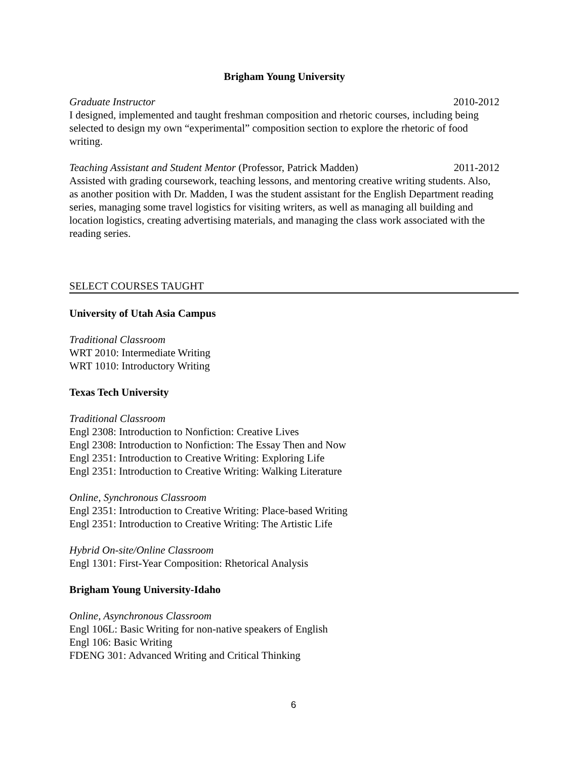Brigham Young University
Graduate Instructor 2010-2012
I designed, implemented and taught freshman composition and rhetoric courses, including being selected to design my own “experimental” composition section to explore the rhetoric of food writing.
Teaching Assistant and Student Mentor (Professor, Patrick Madden) 2011-2012
Assisted with grading coursework, teaching lessons, and mentoring creative writing students. Also, as another position with Dr. Madden, I was the student assistant for the English Department reading series, managing some travel logistics for visiting writers, as well as managing all building and location logistics, creating advertising materials, and managing the class work associated with the reading series.
SELECT COURSES TAUGHT
University of Utah Asia Campus
Traditional Classroom
WRT 2010: Intermediate Writing
WRT 1010: Introductory Writing
Texas Tech University
Traditional Classroom
Engl 2308: Introduction to Nonfiction: Creative Lives
Engl 2308: Introduction to Nonfiction: The Essay Then and Now
Engl 2351: Introduction to Creative Writing: Exploring Life
Engl 2351: Introduction to Creative Writing: Walking Literature
Online, Synchronous Classroom
Engl 2351: Introduction to Creative Writing: Place-based Writing
Engl 2351: Introduction to Creative Writing: The Artistic Life
Hybrid On-site/Online Classroom
Engl 1301: First-Year Composition: Rhetorical Analysis
Brigham Young University-Idaho
Online, Asynchronous Classroom
Engl 106L: Basic Writing for non-native speakers of English
Engl 106: Basic Writing
FDENG 301: Advanced Writing and Critical Thinking
6